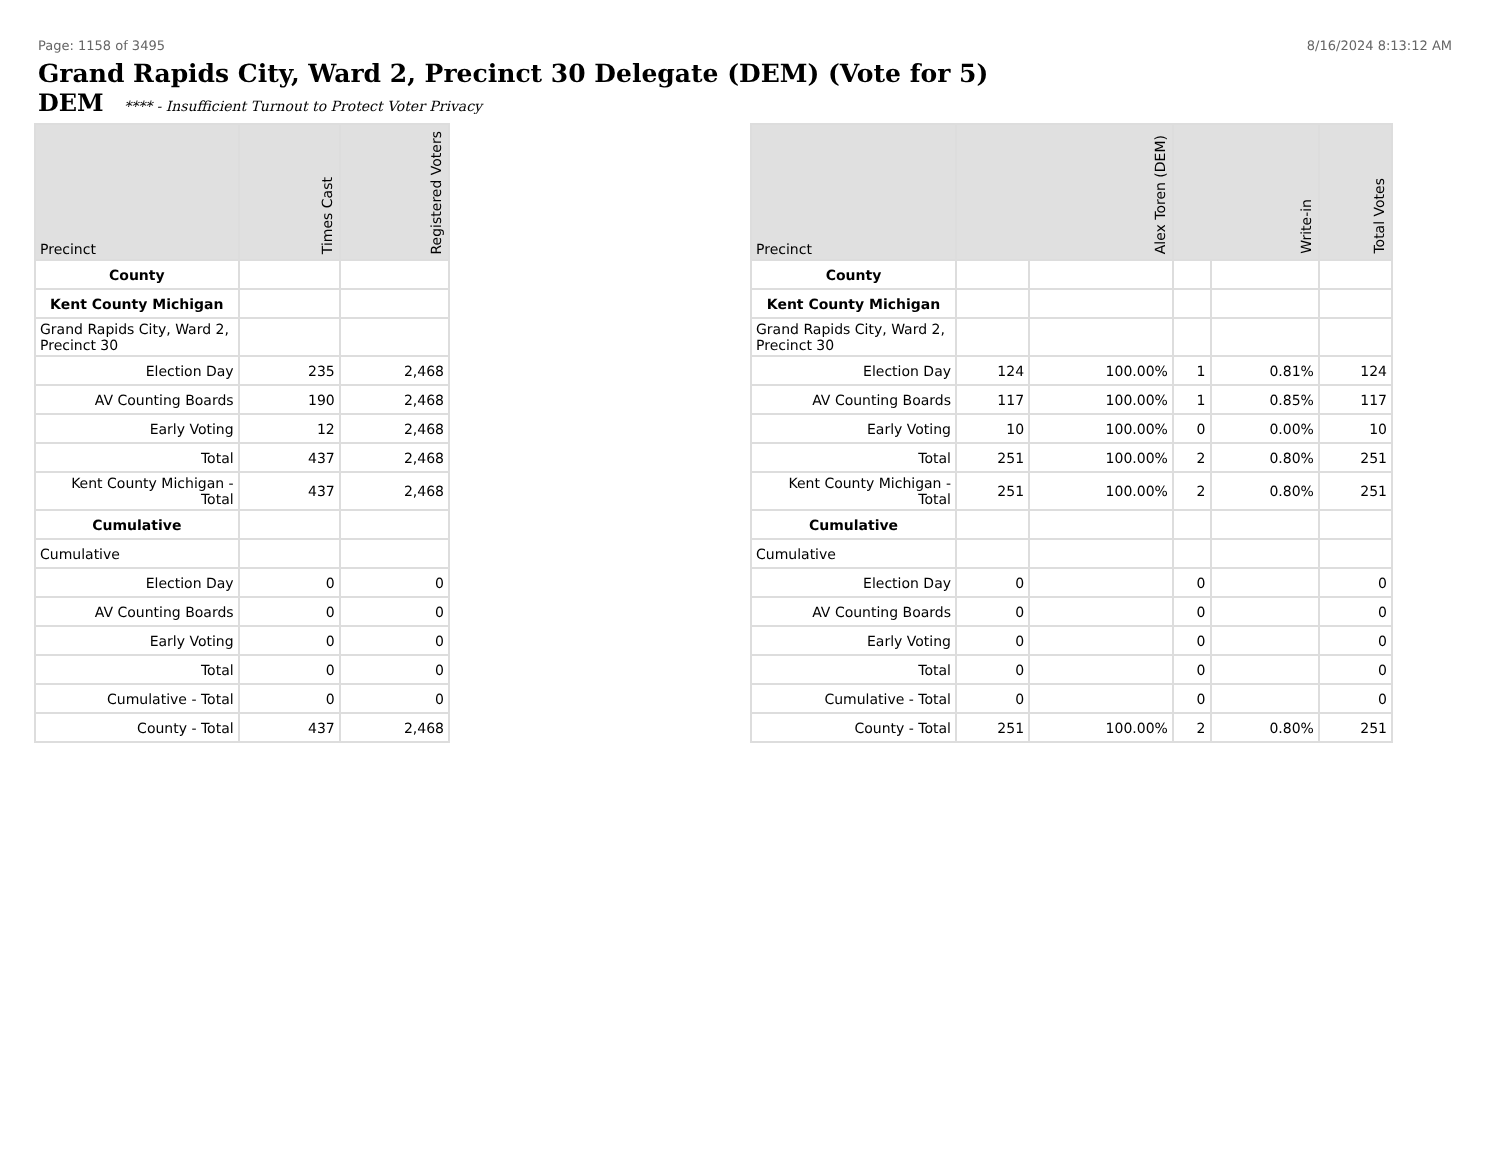Page: 1158 of 3495 8/16/2024 8:13:12 AM
Grand Rapids City, Ward 2, Precinct 30 Delegate (DEM) (Vote for 5)
DEM **** - Insufficient Turnout to Protect Voter Privacy
| Precinct | Times Cast | Registered Voters |
| --- | --- | --- |
| County | | |
| Kent County Michigan | | |
| Grand Rapids City, Ward 2, Precinct 30 | | |
| Election Day | 235 | 2,468 |
| AV Counting Boards | 190 | 2,468 |
| Early Voting | 12 | 2,468 |
| Total | 437 | 2,468 |
| Kent County Michigan - Total | 437 | 2,468 |
| Cumulative | | |
| Cumulative | | |
| Election Day | 0 | 0 |
| AV Counting Boards | 0 | 0 |
| Early Voting | 0 | 0 |
| Total | 0 | 0 |
| Cumulative - Total | 0 | 0 |
| County - Total | 437 | 2,468 |
| Precinct | Alex Toren (DEM) | | Write-in | | Total Votes |
| --- | --- | --- | --- | --- | --- |
| County | | | | | |
| Kent County Michigan | | | | | |
| Grand Rapids City, Ward 2, Precinct 30 | | | | | |
| Election Day | 124 | 100.00% | 1 | 0.81% | 124 |
| AV Counting Boards | 117 | 100.00% | 1 | 0.85% | 117 |
| Early Voting | 10 | 100.00% | 0 | 0.00% | 10 |
| Total | 251 | 100.00% | 2 | 0.80% | 251 |
| Kent County Michigan - Total | 251 | 100.00% | 2 | 0.80% | 251 |
| Cumulative | | | | | |
| Cumulative | | | | | |
| Election Day | 0 | | 0 | | 0 |
| AV Counting Boards | 0 | | 0 | | 0 |
| Early Voting | 0 | | 0 | | 0 |
| Total | 0 | | 0 | | 0 |
| Cumulative - Total | 0 | | 0 | | 0 |
| County - Total | 251 | 100.00% | 2 | 0.80% | 251 |